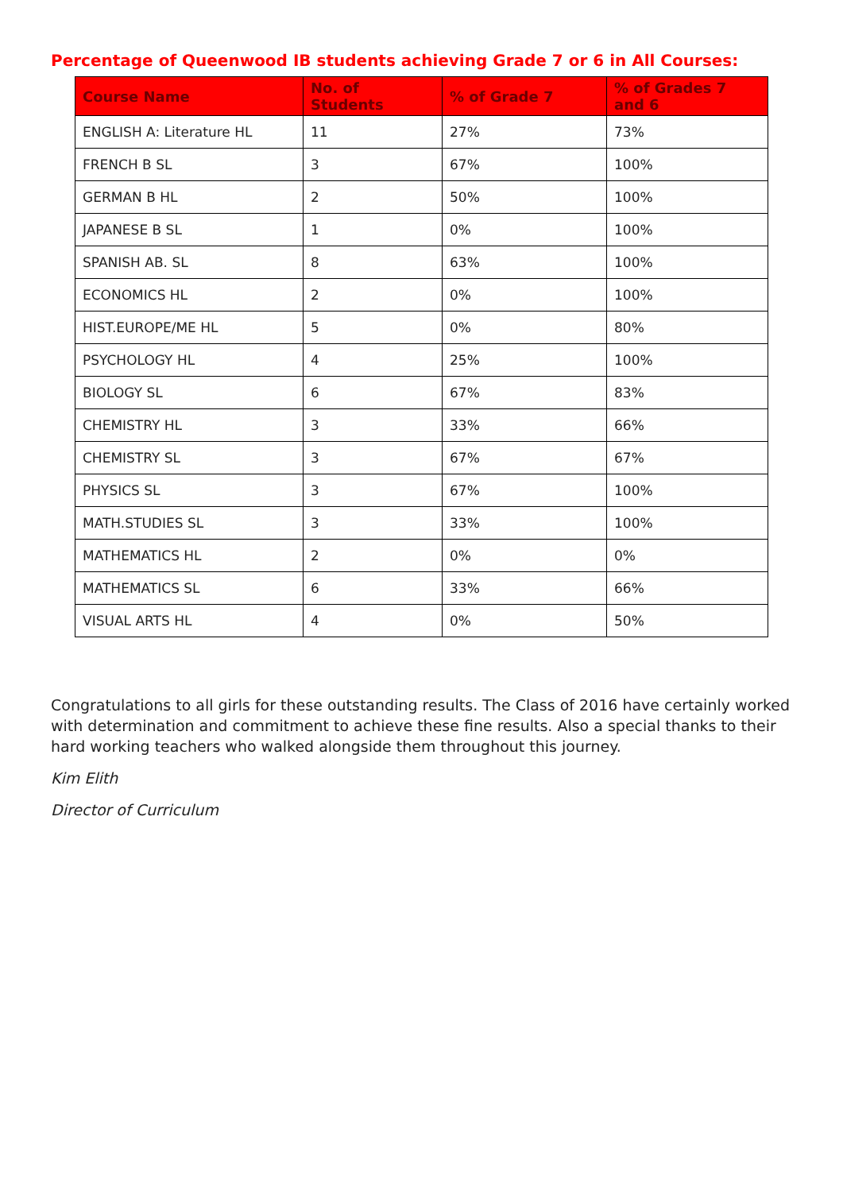Percentage of Queenwood IB students achieving Grade 7 or 6 in All Courses:
| Course Name | No. of Students | % of Grade 7 | % of Grades 7 and 6 |
| --- | --- | --- | --- |
| ENGLISH A: Literature HL | 11 | 27% | 73% |
| FRENCH B SL | 3 | 67% | 100% |
| GERMAN B HL | 2 | 50% | 100% |
| JAPANESE B SL | 1 | 0% | 100% |
| SPANISH AB. SL | 8 | 63% | 100% |
| ECONOMICS HL | 2 | 0% | 100% |
| HIST.EUROPE/ME HL | 5 | 0% | 80% |
| PSYCHOLOGY HL | 4 | 25% | 100% |
| BIOLOGY SL | 6 | 67% | 83% |
| CHEMISTRY HL | 3 | 33% | 66% |
| CHEMISTRY SL | 3 | 67% | 67% |
| PHYSICS SL | 3 | 67% | 100% |
| MATH.STUDIES SL | 3 | 33% | 100% |
| MATHEMATICS HL | 2 | 0% | 0% |
| MATHEMATICS SL | 6 | 33% | 66% |
| VISUAL ARTS HL | 4 | 0% | 50% |
Congratulations to all girls for these outstanding results. The Class of 2016 have certainly worked with determination and commitment to achieve these fine results. Also a special thanks to their hard working teachers who walked alongside them throughout this journey.
Kim Elith
Director of Curriculum